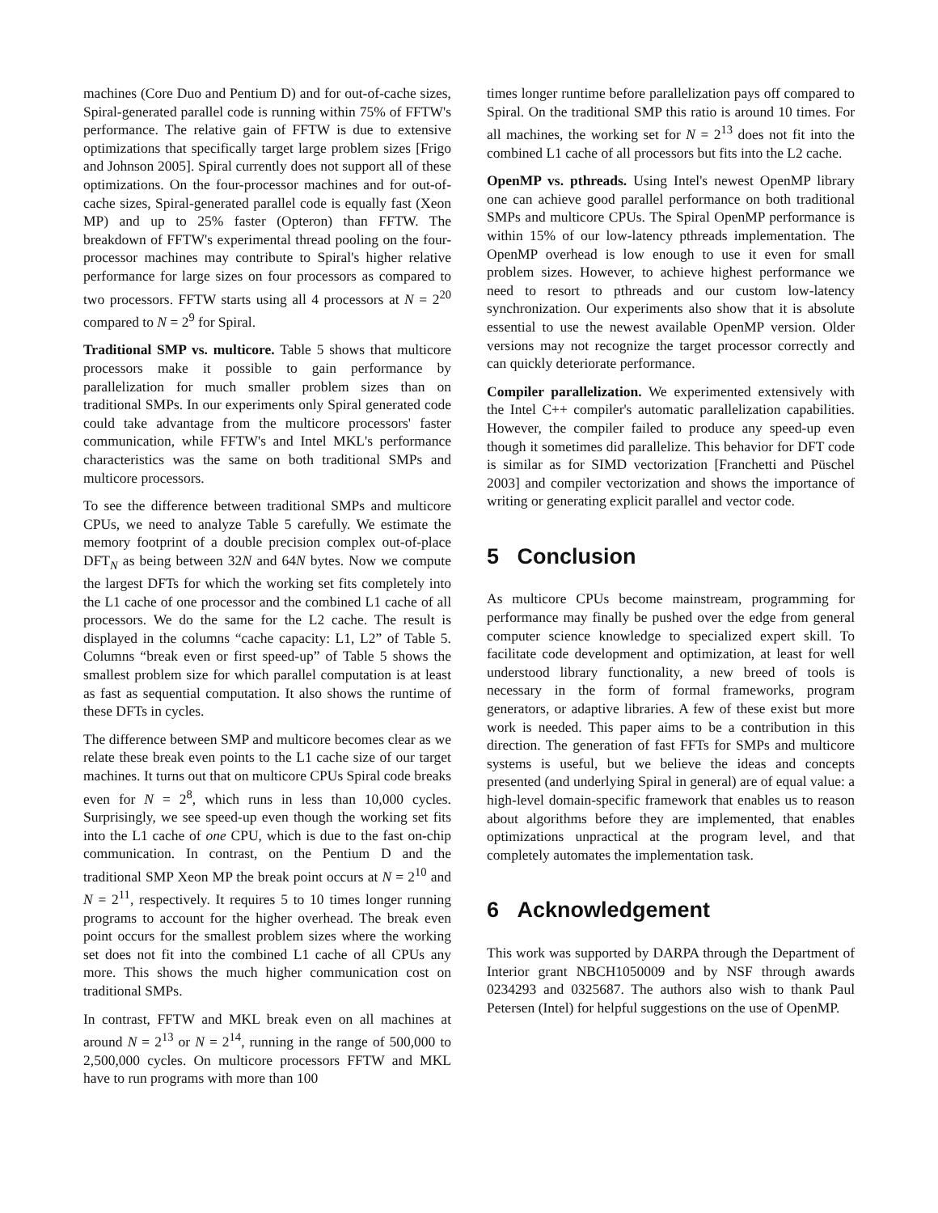machines (Core Duo and Pentium D) and for out-of-cache sizes, Spiral-generated parallel code is running within 75% of FFTW's performance. The relative gain of FFTW is due to extensive optimizations that specifically target large problem sizes [Frigo and Johnson 2005]. Spiral currently does not support all of these optimizations. On the four-processor machines and for out-of-cache sizes, Spiral-generated parallel code is equally fast (Xeon MP) and up to 25% faster (Opteron) than FFTW. The breakdown of FFTW's experimental thread pooling on the four-processor machines may contribute to Spiral's higher relative performance for large sizes on four processors as compared to two processors. FFTW starts using all 4 processors at N = 2<sup>20</sup> compared to N = 2<sup>9</sup> for Spiral.
Traditional SMP vs. multicore. Table 5 shows that multicore processors make it possible to gain performance by parallelization for much smaller problem sizes than on traditional SMPs. In our experiments only Spiral generated code could take advantage from the multicore processors' faster communication, while FFTW's and Intel MKL's performance characteristics was the same on both traditional SMPs and multicore processors.
To see the difference between traditional SMPs and multicore CPUs, we need to analyze Table 5 carefully. We estimate the memory footprint of a double precision complex out-of-place DFT<sub>N</sub> as being between 32N and 64N bytes. Now we compute the largest DFTs for which the working set fits completely into the L1 cache of one processor and the combined L1 cache of all processors. We do the same for the L2 cache. The result is displayed in the columns “cache capacity: L1, L2” of Table 5. Columns “break even or first speed-up” of Table 5 shows the smallest problem size for which parallel computation is at least as fast as sequential computation. It also shows the runtime of these DFTs in cycles.
The difference between SMP and multicore becomes clear as we relate these break even points to the L1 cache size of our target machines. It turns out that on multicore CPUs Spiral code breaks even for N = 2<sup>8</sup>, which runs in less than 10,000 cycles. Surprisingly, we see speed-up even though the working set fits into the L1 cache of one CPU, which is due to the fast on-chip communication. In contrast, on the Pentium D and the traditional SMP Xeon MP the break point occurs at N = 2<sup>10</sup> and N = 2<sup>11</sup>, respectively. It requires 5 to 10 times longer running programs to account for the higher overhead. The break even point occurs for the smallest problem sizes where the working set does not fit into the combined L1 cache of all CPUs any more. This shows the much higher communication cost on traditional SMPs.
In contrast, FFTW and MKL break even on all machines at around N = 2<sup>13</sup> or N = 2<sup>14</sup>, running in the range of 500,000 to 2,500,000 cycles. On multicore processors FFTW and MKL have to run programs with more than 100
times longer runtime before parallelization pays off compared to Spiral. On the traditional SMP this ratio is around 10 times. For all machines, the working set for N = 2<sup>13</sup> does not fit into the combined L1 cache of all processors but fits into the L2 cache.
OpenMP vs. pthreads. Using Intel's newest OpenMP library one can achieve good parallel performance on both traditional SMPs and multicore CPUs. The Spiral OpenMP performance is within 15% of our low-latency pthreads implementation. The OpenMP overhead is low enough to use it even for small problem sizes. However, to achieve highest performance we need to resort to pthreads and our custom low-latency synchronization. Our experiments also show that it is absolute essential to use the newest available OpenMP version. Older versions may not recognize the target processor correctly and can quickly deteriorate performance.
Compiler parallelization. We experimented extensively with the Intel C++ compiler's automatic parallelization capabilities. However, the compiler failed to produce any speed-up even though it sometimes did parallelize. This behavior for DFT code is similar as for SIMD vectorization [Franchetti and Püschel 2003] and compiler vectorization and shows the importance of writing or generating explicit parallel and vector code.
5 Conclusion
As multicore CPUs become mainstream, programming for performance may finally be pushed over the edge from general computer science knowledge to specialized expert skill. To facilitate code development and optimization, at least for well understood library functionality, a new breed of tools is necessary in the form of formal frameworks, program generators, or adaptive libraries. A few of these exist but more work is needed. This paper aims to be a contribution in this direction. The generation of fast FFTs for SMPs and multicore systems is useful, but we believe the ideas and concepts presented (and underlying Spiral in general) are of equal value: a high-level domain-specific framework that enables us to reason about algorithms before they are implemented, that enables optimizations unpractical at the program level, and that completely automates the implementation task.
6 Acknowledgement
This work was supported by DARPA through the Department of Interior grant NBCH1050009 and by NSF through awards 0234293 and 0325687. The authors also wish to thank Paul Petersen (Intel) for helpful suggestions on the use of OpenMP.